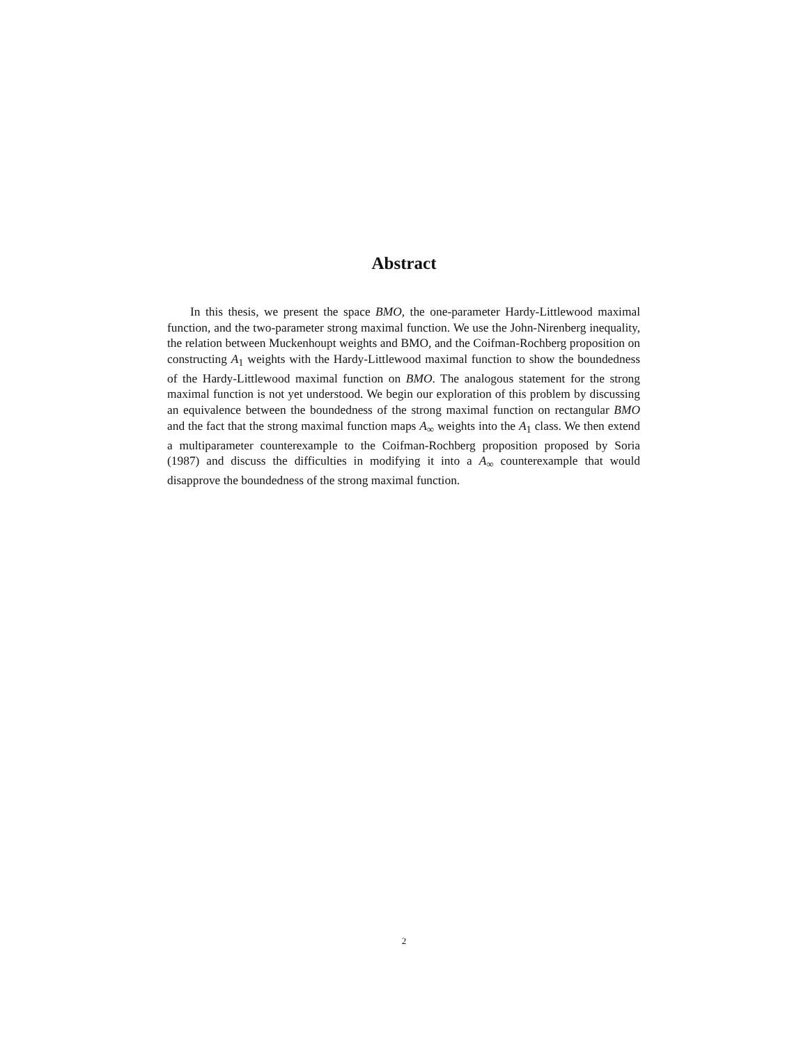Abstract
In this thesis, we present the space BMO, the one-parameter Hardy-Littlewood maximal function, and the two-parameter strong maximal function. We use the John-Nirenberg inequality, the relation between Muckenhoupt weights and BMO, and the Coifman-Rochberg proposition on constructing A<sub>1</sub> weights with the Hardy-Littlewood maximal function to show the boundedness of the Hardy-Littlewood maximal function on BMO. The analogous statement for the strong maximal function is not yet understood. We begin our exploration of this problem by discussing an equivalence between the boundedness of the strong maximal function on rectangular BMO and the fact that the strong maximal function maps A<sub>∞</sub> weights into the A<sub>1</sub> class. We then extend a multiparameter counterexample to the Coifman-Rochberg proposition proposed by Soria (1987) and discuss the difficulties in modifying it into a A<sub>∞</sub> counterexample that would disapprove the boundedness of the strong maximal function.
2